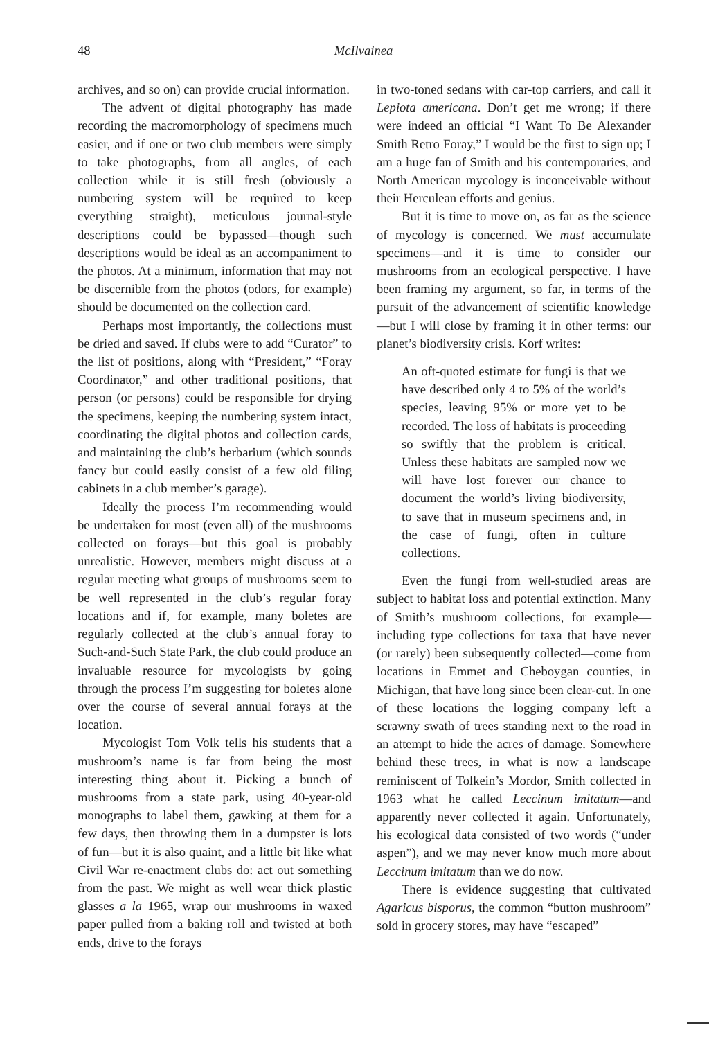48 McIlvainea
archives, and so on) can provide crucial information.
The advent of digital photography has made recording the macromorphology of specimens much easier, and if one or two club members were simply to take photographs, from all angles, of each collection while it is still fresh (obviously a numbering system will be required to keep everything straight), meticulous journal-style descriptions could be bypassed—though such descriptions would be ideal as an accompaniment to the photos. At a minimum, information that may not be discernible from the photos (odors, for example) should be documented on the collection card.
Perhaps most importantly, the collections must be dried and saved. If clubs were to add “Curator” to the list of positions, along with “President,” “Foray Coordinator,” and other traditional positions, that person (or persons) could be responsible for drying the specimens, keeping the numbering system intact, coordinating the digital photos and collection cards, and maintaining the club’s herbarium (which sounds fancy but could easily consist of a few old filing cabinets in a club member’s garage).
Ideally the process I’m recommending would be undertaken for most (even all) of the mushrooms collected on forays—but this goal is probably unrealistic. However, members might discuss at a regular meeting what groups of mushrooms seem to be well represented in the club’s regular foray locations and if, for example, many boletes are regularly collected at the club’s annual foray to Such-and-Such State Park, the club could produce an invaluable resource for mycologists by going through the process I’m suggesting for boletes alone over the course of several annual forays at the location.
Mycologist Tom Volk tells his students that a mushroom’s name is far from being the most interesting thing about it. Picking a bunch of mushrooms from a state park, using 40-year-old monographs to label them, gawking at them for a few days, then throwing them in a dumpster is lots of fun—but it is also quaint, and a little bit like what Civil War re-enactment clubs do: act out something from the past. We might as well wear thick plastic glasses a la 1965, wrap our mushrooms in waxed paper pulled from a baking roll and twisted at both ends, drive to the forays
in two-toned sedans with car-top carriers, and call it Lepiota americana. Don’t get me wrong; if there were indeed an official “I Want To Be Alexander Smith Retro Foray,” I would be the first to sign up; I am a huge fan of Smith and his contemporaries, and North American mycology is inconceivable without their Herculean efforts and genius.
But it is time to move on, as far as the science of mycology is concerned. We must accumulate specimens—and it is time to consider our mushrooms from an ecological perspective. I have been framing my argument, so far, in terms of the pursuit of the advancement of scientific knowledge—but I will close by framing it in other terms: our planet’s biodiversity crisis. Korf writes:
An oft-quoted estimate for fungi is that we have described only 4 to 5% of the world’s species, leaving 95% or more yet to be recorded. The loss of habitats is proceeding so swiftly that the problem is critical. Unless these habitats are sampled now we will have lost forever our chance to document the world’s living biodiversity, to save that in museum specimens and, in the case of fungi, often in culture collections.
Even the fungi from well-studied areas are subject to habitat loss and potential extinction. Many of Smith’s mushroom collections, for example—including type collections for taxa that have never (or rarely) been subsequently collected—come from locations in Emmet and Cheboygan counties, in Michigan, that have long since been clear-cut. In one of these locations the logging company left a scrawny swath of trees standing next to the road in an attempt to hide the acres of damage. Somewhere behind these trees, in what is now a landscape reminiscent of Tolkein’s Mordor, Smith collected in 1963 what he called Leccinum imitatum—and apparently never collected it again. Unfortunately, his ecological data consisted of two words (“under aspen”), and we may never know much more about Leccinum imitatum than we do now.
There is evidence suggesting that cultivated Agaricus bisporus, the common “button mushroom” sold in grocery stores, may have “escaped”